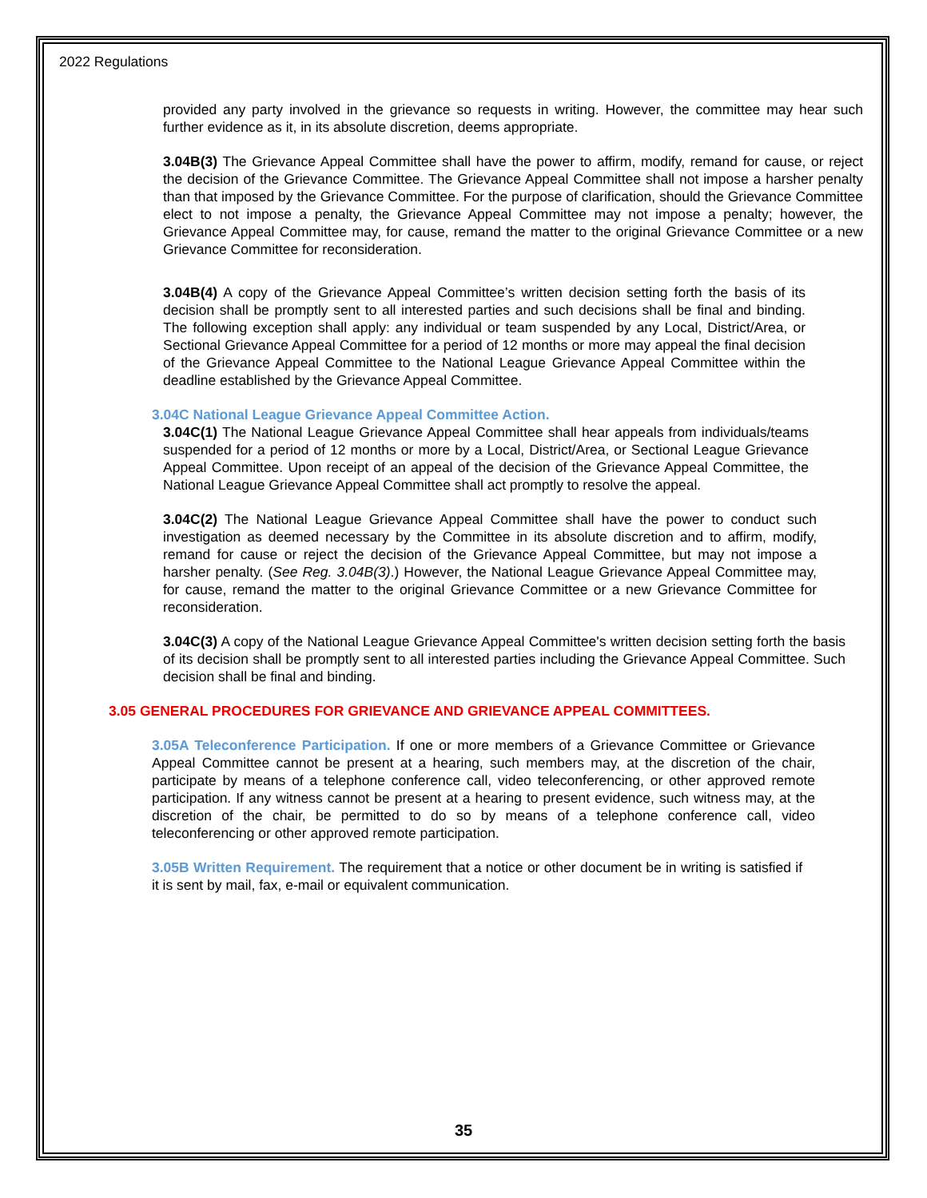2022 Regulations
provided any party involved in the grievance so requests in writing. However, the committee may hear such further evidence as it, in its absolute discretion, deems appropriate.
3.04B(3) The Grievance Appeal Committee shall have the power to affirm, modify, remand for cause, or reject the decision of the Grievance Committee. The Grievance Appeal Committee shall not impose a harsher penalty than that imposed by the Grievance Committee. For the purpose of clarification, should the Grievance Committee elect to not impose a penalty, the Grievance Appeal Committee may not impose a penalty; however, the Grievance Appeal Committee may, for cause, remand the matter to the original Grievance Committee or a new Grievance Committee for reconsideration.
3.04B(4) A copy of the Grievance Appeal Committee’s written decision setting forth the basis of its decision shall be promptly sent to all interested parties and such decisions shall be final and binding. The following exception shall apply: any individual or team suspended by any Local, District/Area, or Sectional Grievance Appeal Committee for a period of 12 months or more may appeal the final decision of the Grievance Appeal Committee to the National League Grievance Appeal Committee within the deadline established by the Grievance Appeal Committee.
3.04C National League Grievance Appeal Committee Action.
3.04C(1) The National League Grievance Appeal Committee shall hear appeals from individuals/teams suspended for a period of 12 months or more by a Local, District/Area, or Sectional League Grievance Appeal Committee. Upon receipt of an appeal of the decision of the Grievance Appeal Committee, the National League Grievance Appeal Committee shall act promptly to resolve the appeal.
3.04C(2) The National League Grievance Appeal Committee shall have the power to conduct such investigation as deemed necessary by the Committee in its absolute discretion and to affirm, modify, remand for cause or reject the decision of the Grievance Appeal Committee, but may not impose a harsher penalty. (See Reg. 3.04B(3).) However, the National League Grievance Appeal Committee may, for cause, remand the matter to the original Grievance Committee or a new Grievance Committee for reconsideration.
3.04C(3) A copy of the National League Grievance Appeal Committee's written decision setting forth the basis of its decision shall be promptly sent to all interested parties including the Grievance Appeal Committee. Such decision shall be final and binding.
3.05 GENERAL PROCEDURES FOR GRIEVANCE AND GRIEVANCE APPEAL COMMITTEES.
3.05A Teleconference Participation. If one or more members of a Grievance Committee or Grievance Appeal Committee cannot be present at a hearing, such members may, at the discretion of the chair, participate by means of a telephone conference call, video teleconferencing, or other approved remote participation. If any witness cannot be present at a hearing to present evidence, such witness may, at the discretion of the chair, be permitted to do so by means of a telephone conference call, video teleconferencing or other approved remote participation.
3.05B Written Requirement. The requirement that a notice or other document be in writing is satisfied if it is sent by mail, fax, e-mail or equivalent communication.
35